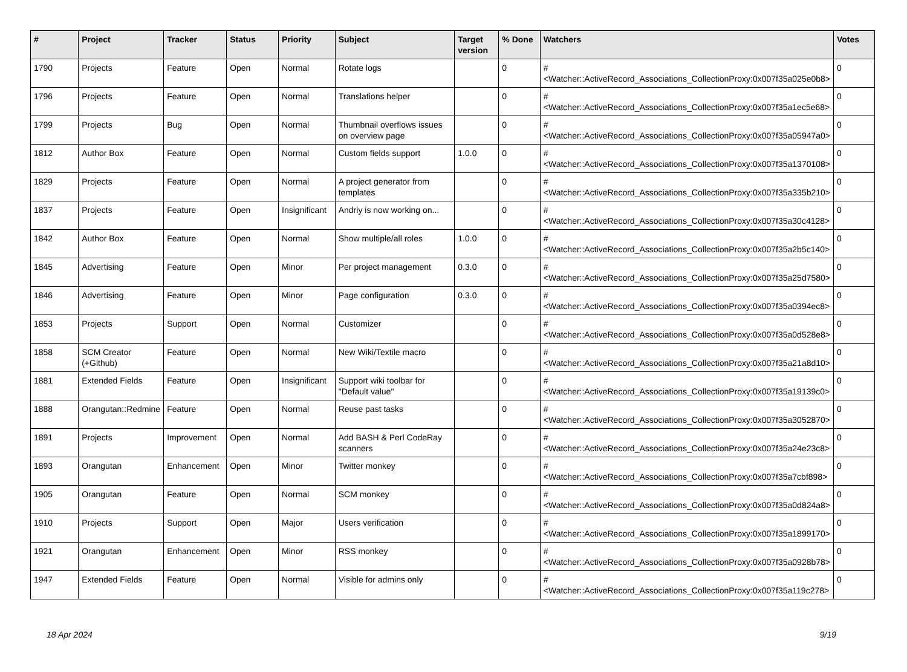| # | Project | Tracker | Status | Priority | Subject | Target version | % Done | Watchers | Votes |
| --- | --- | --- | --- | --- | --- | --- | --- | --- | --- |
| 1790 | Projects | Feature | Open | Normal | Rotate logs | | 0 | #<Watcher::ActiveRecord_Associations_CollectionProxy:0x007f35a025e0b8> | 0 |
| 1796 | Projects | Feature | Open | Normal | Translations helper | | 0 | #<Watcher::ActiveRecord_Associations_CollectionProxy:0x007f35a1ec5e68> | 0 |
| 1799 | Projects | Bug | Open | Normal | Thumbnail overflows issues on overview page | | 0 | #<Watcher::ActiveRecord_Associations_CollectionProxy:0x007f35a05947a0> | 0 |
| 1812 | Author Box | Feature | Open | Normal | Custom fields support | 1.0.0 | 0 | #<Watcher::ActiveRecord_Associations_CollectionProxy:0x007f35a1370108> | 0 |
| 1829 | Projects | Feature | Open | Normal | A project generator from templates | | 0 | #<Watcher::ActiveRecord_Associations_CollectionProxy:0x007f35a335b210> | 0 |
| 1837 | Projects | Feature | Open | Insignificant | Andriy is now working on... | | 0 | #<Watcher::ActiveRecord_Associations_CollectionProxy:0x007f35a30c4128> | 0 |
| 1842 | Author Box | Feature | Open | Normal | Show multiple/all roles | 1.0.0 | 0 | #<Watcher::ActiveRecord_Associations_CollectionProxy:0x007f35a2b5c140> | 0 |
| 1845 | Advertising | Feature | Open | Minor | Per project management | 0.3.0 | 0 | #<Watcher::ActiveRecord_Associations_CollectionProxy:0x007f35a25d7580> | 0 |
| 1846 | Advertising | Feature | Open | Minor | Page configuration | 0.3.0 | 0 | #<Watcher::ActiveRecord_Associations_CollectionProxy:0x007f35a0394ec8> | 0 |
| 1853 | Projects | Support | Open | Normal | Customizer | | 0 | #<Watcher::ActiveRecord_Associations_CollectionProxy:0x007f35a0d528e8> | 0 |
| 1858 | SCM Creator (+Github) | Feature | Open | Normal | New Wiki/Textile macro | | 0 | #<Watcher::ActiveRecord_Associations_CollectionProxy:0x007f35a21a8d10> | 0 |
| 1881 | Extended Fields | Feature | Open | Insignificant | Support wiki toolbar for "Default value" | | 0 | #<Watcher::ActiveRecord_Associations_CollectionProxy:0x007f35a19139c0> | 0 |
| 1888 | Orangutan::Redmine | Feature | Open | Normal | Reuse past tasks | | 0 | #<Watcher::ActiveRecord_Associations_CollectionProxy:0x007f35a3052870> | 0 |
| 1891 | Projects | Improvement | Open | Normal | Add BASH & Perl CodeRay scanners | | 0 | #<Watcher::ActiveRecord_Associations_CollectionProxy:0x007f35a24e23c8> | 0 |
| 1893 | Orangutan | Enhancement | Open | Minor | Twitter monkey | | 0 | #<Watcher::ActiveRecord_Associations_CollectionProxy:0x007f35a7cbf898> | 0 |
| 1905 | Orangutan | Feature | Open | Normal | SCM monkey | | 0 | #<Watcher::ActiveRecord_Associations_CollectionProxy:0x007f35a0d824a8> | 0 |
| 1910 | Projects | Support | Open | Major | Users verification | | 0 | #<Watcher::ActiveRecord_Associations_CollectionProxy:0x007f35a1899170> | 0 |
| 1921 | Orangutan | Enhancement | Open | Minor | RSS monkey | | 0 | #<Watcher::ActiveRecord_Associations_CollectionProxy:0x007f35a0928b78> | 0 |
| 1947 | Extended Fields | Feature | Open | Normal | Visible for admins only | | 0 | #<Watcher::ActiveRecord_Associations_CollectionProxy:0x007f35a119c278> | 0 |
18 Apr 2024 9/19